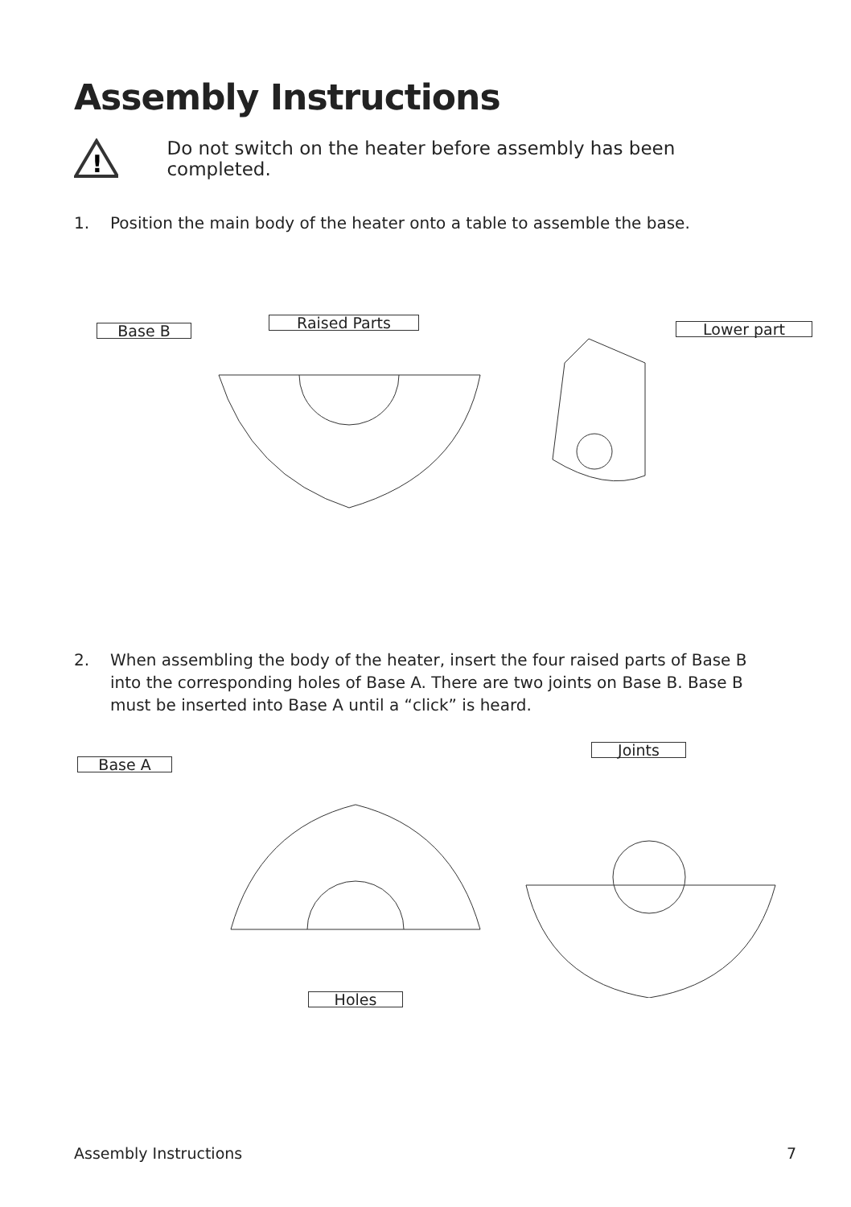Assembly Instructions
!
Do not switch on the heater before assembly has been completed.
1. Position the main body of the heater onto a table to assemble the base.
Base B Raised Parts Lower part
2. When assembling the body of the heater, insert the four raised parts of Base B into the corresponding holes of Base A. There are two joints on Base B. Base B must be inserted into Base A until a “click” is heard.
Base A
Joints
Holes
Assembly Instructions 7